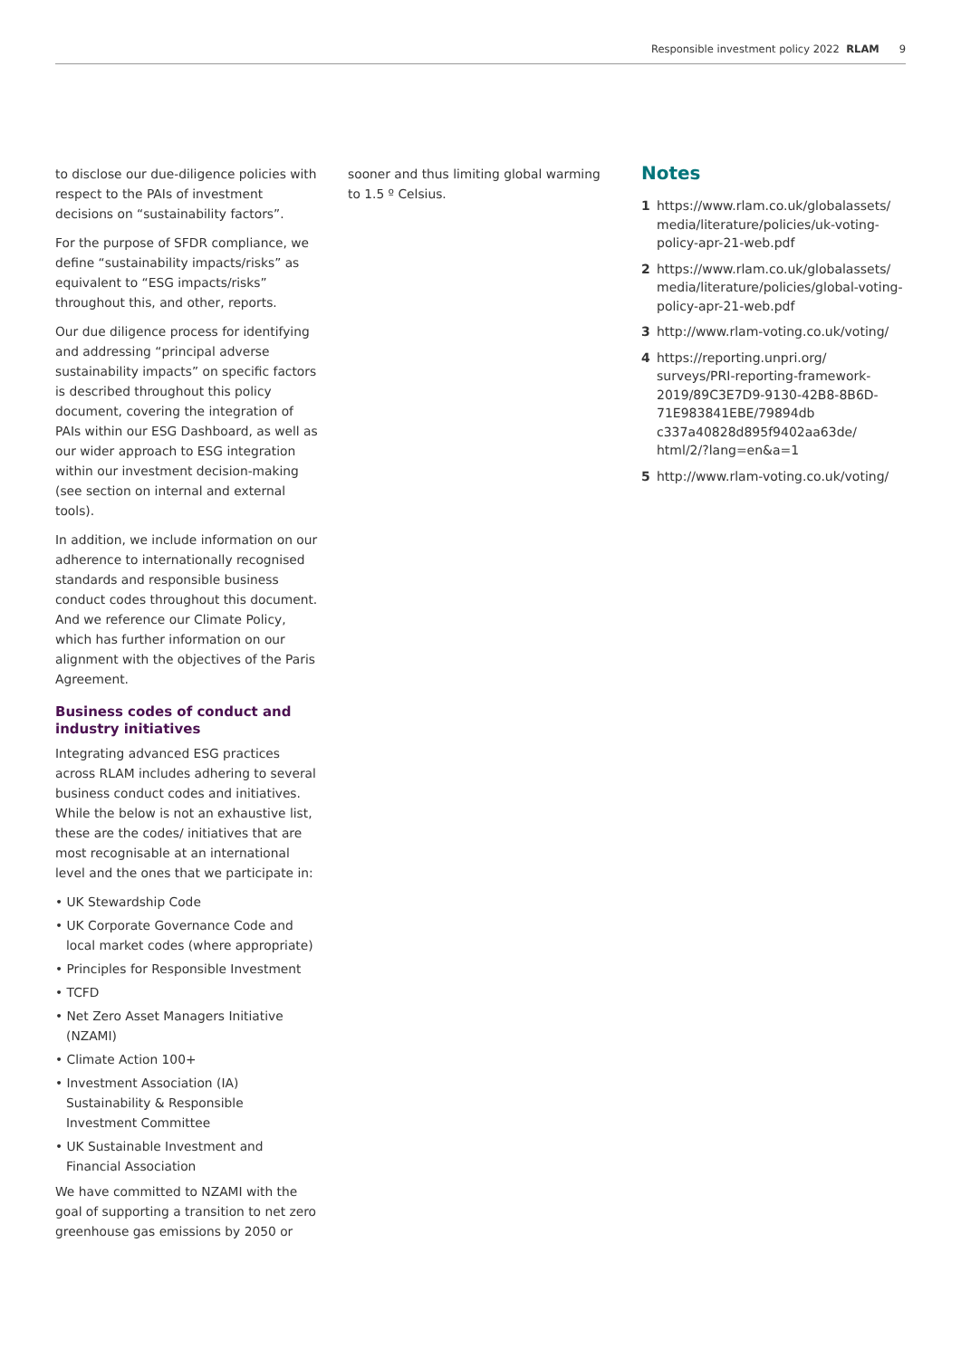Responsible investment policy 2022 RLAM 9
to disclose our due-diligence policies with respect to the PAIs of investment decisions on “sustainability factors”.
For the purpose of SFDR compliance, we define “sustainability impacts/risks” as equivalent to “ESG impacts/risks” throughout this, and other, reports.
Our due diligence process for identifying and addressing “principal adverse sustainability impacts” on specific factors is described throughout this policy document, covering the integration of PAIs within our ESG Dashboard, as well as our wider approach to ESG integration within our investment decision-making (see section on internal and external tools).
In addition, we include information on our adherence to internationally recognised standards and responsible business conduct codes throughout this document. And we reference our Climate Policy, which has further information on our alignment with the objectives of the Paris Agreement.
Business codes of conduct and industry initiatives
Integrating advanced ESG practices across RLAM includes adhering to several business conduct codes and initiatives. While the below is not an exhaustive list, these are the codes/ initiatives that are most recognisable at an international level and the ones that we participate in:
• UK Stewardship Code
• UK Corporate Governance Code and local market codes (where appropriate)
• Principles for Responsible Investment
• TCFD
• Net Zero Asset Managers Initiative (NZAMI)
• Climate Action 100+
• Investment Association (IA) Sustainability & Responsible Investment Committee
• UK Sustainable Investment and Financial Association
We have committed to NZAMI with the goal of supporting a transition to net zero greenhouse gas emissions by 2050 or
sooner and thus limiting global warming to 1.5 º Celsius.
Notes
1 https://www.rlam.co.uk/globalassets/ media/literature/policies/uk-voting-policy-apr-21-web.pdf
2 https://www.rlam.co.uk/globalassets/ media/literature/policies/global-voting-policy-apr-21-web.pdf
3 http://www.rlam-voting.co.uk/voting/
4 https://reporting.unpri.org/ surveys/PRI-reporting-framework-2019/89C3E7D9-9130-42B8-8B6D-71E983841EBE/79894db c337a40828d895f9402aa63de/ html/2/?lang=en&a=1
5 http://www.rlam-voting.co.uk/voting/